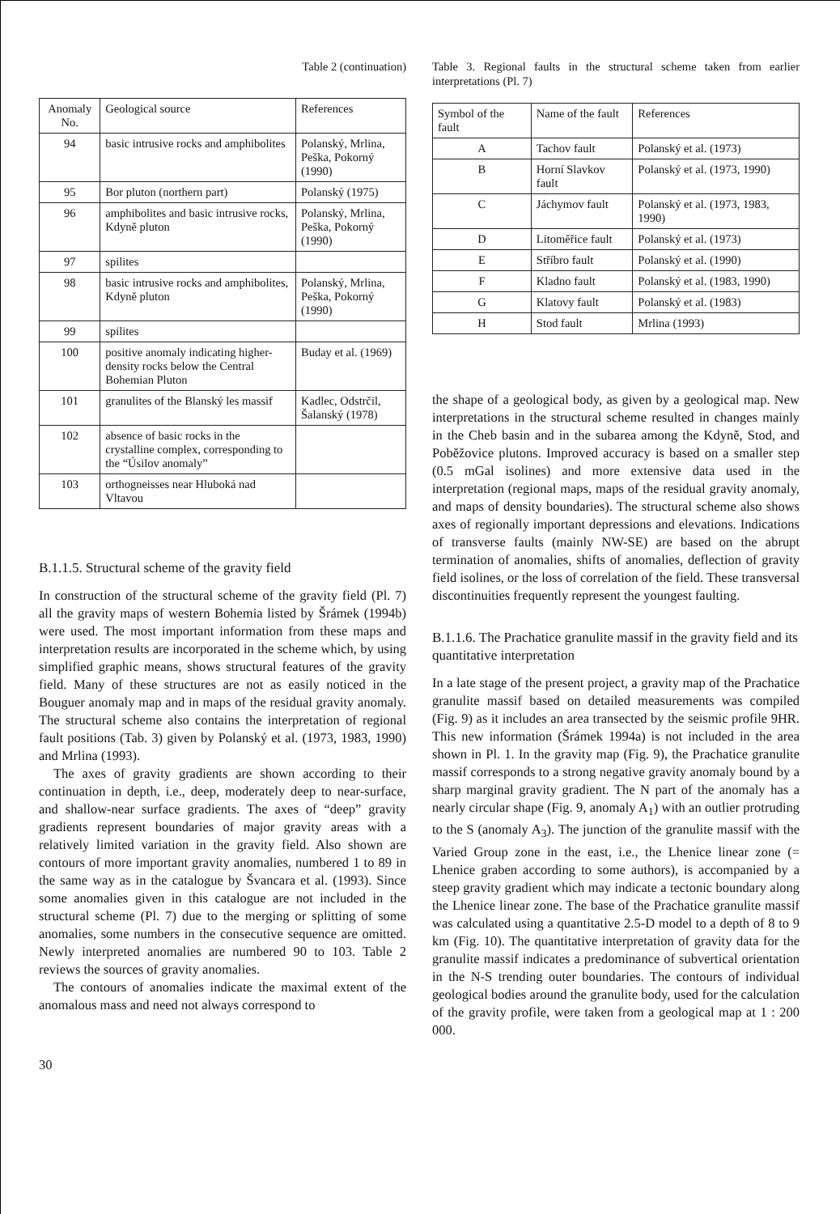Table 2 (continuation)
| Anomaly No. | Geological source | References |
| --- | --- | --- |
| 94 | basic intrusive rocks and amphibolites | Polanský, Mrlina, Peška, Pokorný (1990) |
| 95 | Bor pluton (northern part) | Polanský (1975) |
| 96 | amphibolites and basic intrusive rocks, Kdyně pluton | Polanský, Mrlina, Peška, Pokorný (1990) |
| 97 | spilites | |
| 98 | basic intrusive rocks and amphibolites, Kdyně pluton | Polanský, Mrlina, Peška, Pokorný (1990) |
| 99 | spilites | |
| 100 | positive anomaly indicating higher-density rocks below the Central Bohemian Pluton | Buday et al. (1969) |
| 101 | granulites of the Blanský les massif | Kadlec, Odstrčil, Šalanský (1978) |
| 102 | absence of basic rocks in the crystalline complex, corresponding to the “Úsilov anomaly” | |
| 103 | orthogneisses near Hluboká nad Vltavou | |
B.1.1.5. Structural scheme of the gravity field
In construction of the structural scheme of the gravity field (Pl. 7) all the gravity maps of western Bohemia listed by Šrámek (1994b) were used. The most important information from these maps and interpretation results are incorporated in the scheme which, by using simplified graphic means, shows structural features of the gravity field. Many of these structures are not as easily noticed in the Bouguer anomaly map and in maps of the residual gravity anomaly. The structural scheme also contains the interpretation of regional fault positions (Tab. 3) given by Polanský et al. (1973, 1983, 1990) and Mrlina (1993).
The axes of gravity gradients are shown according to their continuation in depth, i.e., deep, moderately deep to near-surface, and shallow-near surface gradients. The axes of “deep” gravity gradients represent boundaries of major gravity areas with a relatively limited variation in the gravity field. Also shown are contours of more important gravity anomalies, numbered 1 to 89 in the same way as in the catalogue by Švancara et al. (1993). Since some anomalies given in this catalogue are not included in the structural scheme (Pl. 7) due to the merging or splitting of some anomalies, some numbers in the consecutive sequence are omitted. Newly interpreted anomalies are numbered 90 to 103. Table 2 reviews the sources of gravity anomalies.
The contours of anomalies indicate the maximal extent of the anomalous mass and need not always correspond to
30
Table 3. Regional faults in the structural scheme taken from earlier interpretations (Pl. 7)
| Symbol of the fault | Name of the fault | References |
| --- | --- | --- |
| A | Tachov fault | Polanský et al. (1973) |
| B | Horní Slavkov fault | Polanský et al. (1973, 1990) |
| C | Jáchymov fault | Polanský et al. (1973, 1983, 1990) |
| D | Litoměřice fault | Polanský et al. (1973) |
| E | Stříbro fault | Polanský et al. (1990) |
| F | Kladno fault | Polanský et al. (1983, 1990) |
| G | Klatovy fault | Polanský et al. (1983) |
| H | Stod fault | Mrlina (1993) |
the shape of a geological body, as given by a geological map. New interpretations in the structural scheme resulted in changes mainly in the Cheb basin and in the subarea among the Kdyně, Stod, and Poběžovice plutons. Improved accuracy is based on a smaller step (0.5 mGal isolines) and more extensive data used in the interpretation (regional maps, maps of the residual gravity anomaly, and maps of density boundaries). The structural scheme also shows axes of regionally important depressions and elevations. Indications of transverse faults (mainly NW-SE) are based on the abrupt termination of anomalies, shifts of anomalies, deflection of gravity field isolines, or the loss of correlation of the field. These transversal discontinuities frequently represent the youngest faulting.
B.1.1.6. The Prachatice granulite massif in the gravity field and its quantitative interpretation
In a late stage of the present project, a gravity map of the Prachatice granulite massif based on detailed measurements was compiled (Fig. 9) as it includes an area transected by the seismic profile 9HR. This new information (Šrámek 1994a) is not included in the area shown in Pl. 1. In the gravity map (Fig. 9), the Prachatice granulite massif corresponds to a strong negative gravity anomaly bound by a sharp marginal gravity gradient. The N part of the anomaly has a nearly circular shape (Fig. 9, anomaly A<sub>1</sub>) with an outlier protruding to the S (anomaly A<sub>3</sub>). The junction of the granulite massif with the Varied Group zone in the east, i.e., the Lhenice linear zone (= Lhenice graben according to some authors), is accompanied by a steep gravity gradient which may indicate a tectonic boundary along the Lhenice linear zone. The base of the Prachatice granulite massif was calculated using a quantitative 2.5-D model to a depth of 8 to 9 km (Fig. 10). The quantitative interpretation of gravity data for the granulite massif indicates a predominance of subvertical orientation in the N-S trending outer boundaries. The contours of individual geological bodies around the granulite body, used for the calculation of the gravity profile, were taken from a geological map at 1 : 200 000.